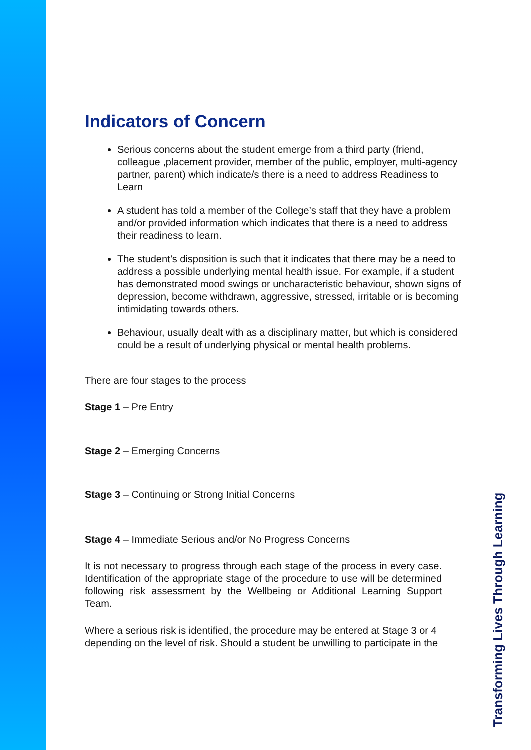Indicators of Concern
Serious concerns about the student emerge from a third party (friend, colleague ,placement provider, member of the public, employer, multi-agency partner, parent) which indicate/s there is a need to address Readiness to Learn
A student has told a member of the College’s staff that they have a problem and/or provided information which indicates that there is a need to address their readiness to learn.
The student’s disposition is such that it indicates that there may be a need to address a possible underlying mental health issue. For example, if a student has demonstrated mood swings or uncharacteristic behaviour, shown signs of depression, become withdrawn, aggressive, stressed, irritable or is becoming intimidating towards others.
Behaviour, usually dealt with as a disciplinary matter, but which is considered could be a result of underlying physical or mental health problems.
There are four stages to the process
Stage 1 – Pre Entry
Stage 2 – Emerging Concerns
Stage 3 – Continuing or Strong Initial Concerns
Stage 4 – Immediate Serious and/or No Progress Concerns
It is not necessary to progress through each stage of the process in every case. Identification of the appropriate stage of the procedure to use will be determined following risk assessment by the Wellbeing or Additional Learning Support Team.
Where a serious risk is identified, the procedure may be entered at Stage 3 or 4 depending on the level of risk. Should a student be unwilling to participate in the
Transforming Lives Through Learning